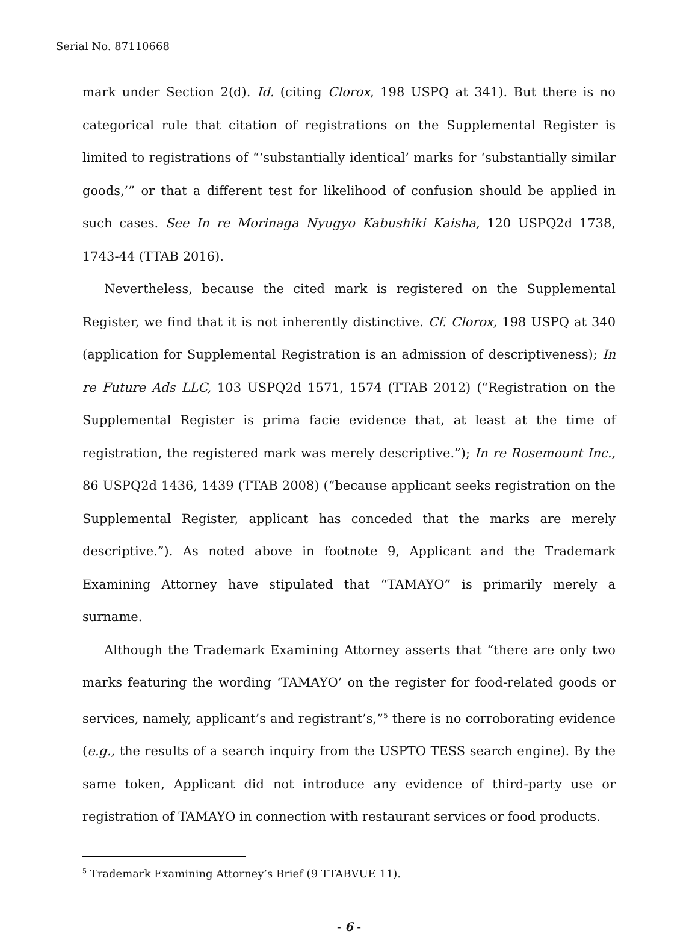Serial No. 87110668
mark under Section 2(d). Id. (citing Clorox, 198 USPQ at 341). But there is no categorical rule that citation of registrations on the Supplemental Register is limited to registrations of “‘substantially identical’ marks for ‘substantially similar goods,’” or that a different test for likelihood of confusion should be applied in such cases. See In re Morinaga Nyugyo Kabushiki Kaisha, 120 USPQ2d 1738, 1743-44 (TTAB 2016).
Nevertheless, because the cited mark is registered on the Supplemental Register, we find that it is not inherently distinctive. Cf. Clorox, 198 USPQ at 340 (application for Supplemental Registration is an admission of descriptiveness); In re Future Ads LLC, 103 USPQ2d 1571, 1574 (TTAB 2012) (“Registration on the Supplemental Register is prima facie evidence that, at least at the time of registration, the registered mark was merely descriptive.”); In re Rosemount Inc., 86 USPQ2d 1436, 1439 (TTAB 2008) (“because applicant seeks registration on the Supplemental Register, applicant has conceded that the marks are merely descriptive.”). As noted above in footnote 9, Applicant and the Trademark Examining Attorney have stipulated that “TAMAYO” is primarily merely a surname.
Although the Trademark Examining Attorney asserts that “there are only two marks featuring the wording ‘TAMAYO’ on the register for food-related goods or services, namely, applicant’s and registrant’s,”<sup>5</sup> there is no corroborating evidence (e.g., the results of a search inquiry from the USPTO TESS search engine). By the same token, Applicant did not introduce any evidence of third-party use or registration of TAMAYO in connection with restaurant services or food products.
<sup>5</sup> Trademark Examining Attorney’s Brief (9 TTABVUE 11).
- 6 -